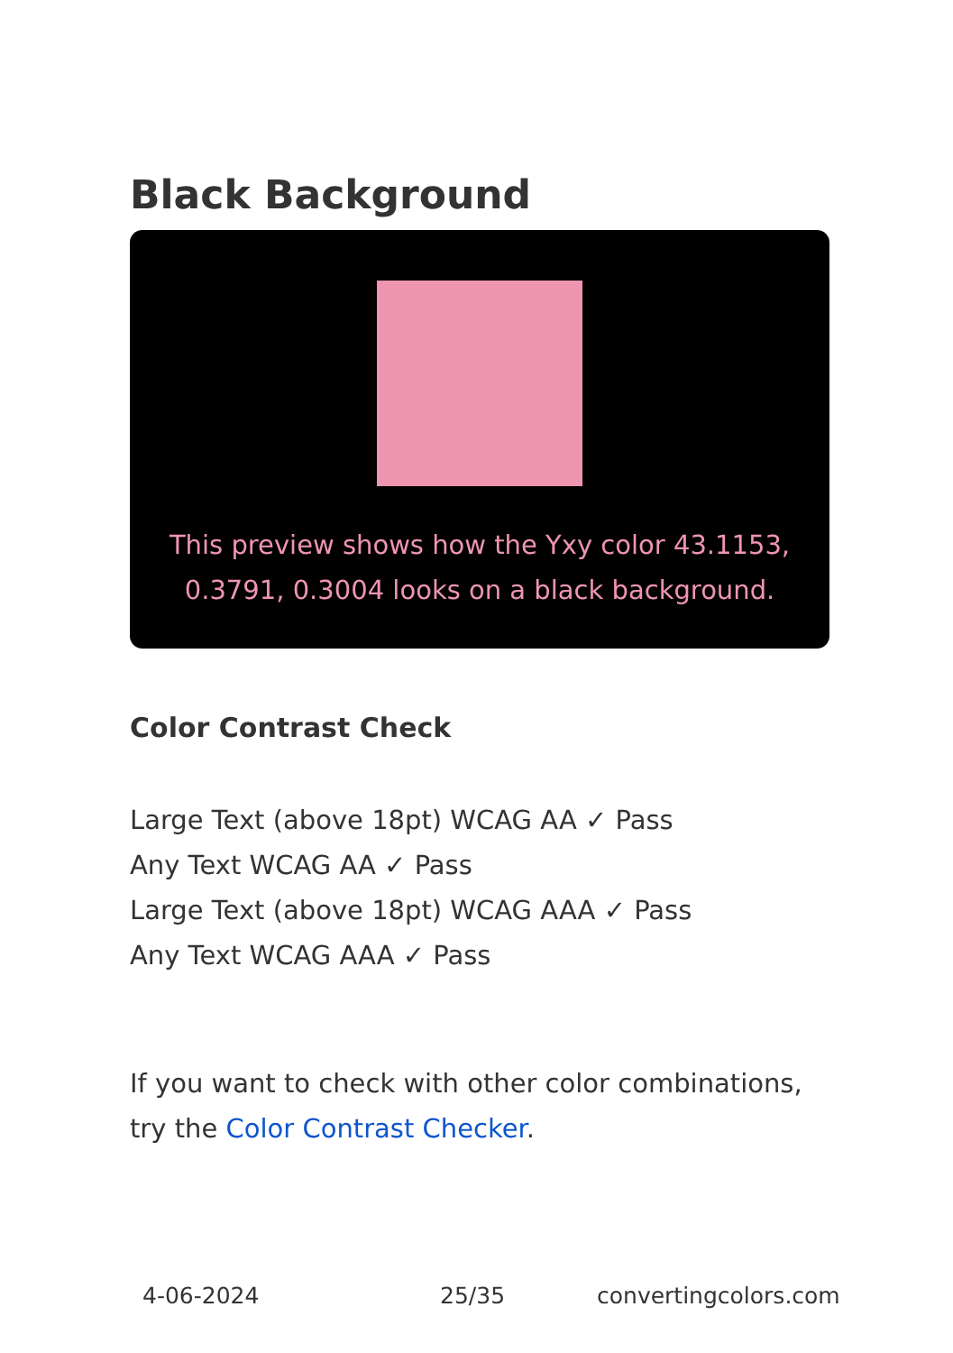Black Background
This preview shows how the Yxy color 43.1153, 0.3791, 0.3004 looks on a black background.
Color Contrast Check
Large Text (above 18pt) WCAG AA ✓ Pass
Any Text WCAG AA ✓ Pass
Large Text (above 18pt) WCAG AAA ✓ Pass
Any Text WCAG AAA ✓ Pass
If you want to check with other color combinations, try the Color Contrast Checker.
4-06-2024 25/35 convertingcolors.com